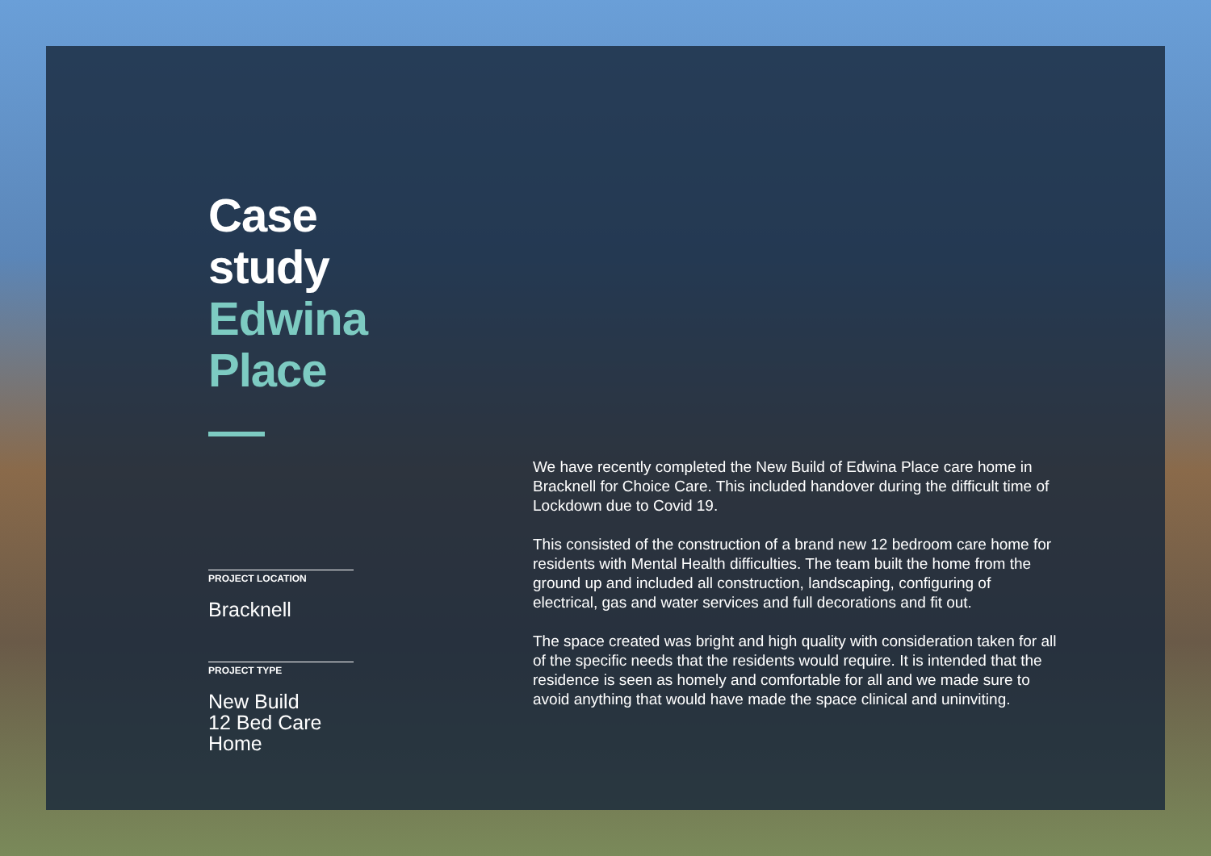Case study
Edwina Place
PROJECT LOCATION
Bracknell
PROJECT TYPE
New Build
12 Bed Care
Home
We have recently completed the New Build of Edwina Place care home in Bracknell for Choice Care. This included handover during the difficult time of Lockdown due to Covid 19.
This consisted of the construction of a brand new 12 bedroom care home for residents with Mental Health difficulties. The team built the home from the ground up and included all construction, landscaping, configuring of electrical, gas and water services and full decorations and fit out.
The space created was bright and high quality with consideration taken for all of the specific needs that the residents would require. It is intended that the residence is seen as homely and comfortable for all and we made sure to avoid anything that would have made the space clinical and uninviting.